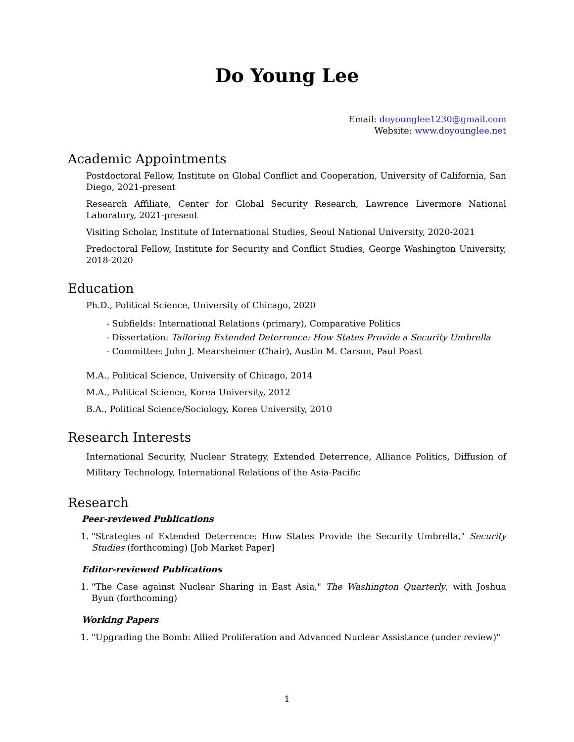Do Young Lee
Email: doyounglee1230@gmail.com
Website: www.doyounglee.net
Academic Appointments
Postdoctoral Fellow, Institute on Global Conflict and Cooperation, University of California, San Diego, 2021-present
Research Affiliate, Center for Global Security Research, Lawrence Livermore National Laboratory, 2021-present
Visiting Scholar, Institute of International Studies, Seoul National University, 2020-2021
Predoctoral Fellow, Institute for Security and Conflict Studies, George Washington University, 2018-2020
Education
Ph.D., Political Science, University of Chicago, 2020
- Subfields: International Relations (primary), Comparative Politics
- Dissertation: Tailoring Extended Deterrence: How States Provide a Security Umbrella
- Committee: John J. Mearsheimer (Chair), Austin M. Carson, Paul Poast
M.A., Political Science, University of Chicago, 2014
M.A., Political Science, Korea University, 2012
B.A., Political Science/Sociology, Korea University, 2010
Research Interests
International Security, Nuclear Strategy, Extended Deterrence, Alliance Politics, Diffusion of Military Technology, International Relations of the Asia-Pacific
Research
Peer-reviewed Publications
1. "Strategies of Extended Deterrence: How States Provide the Security Umbrella," Security Studies (forthcoming) [Job Market Paper]
Editor-reviewed Publications
1. "The Case against Nuclear Sharing in East Asia," The Washington Quarterly, with Joshua Byun (forthcoming)
Working Papers
1. "Upgrading the Bomb: Allied Proliferation and Advanced Nuclear Assistance (under review)"
1